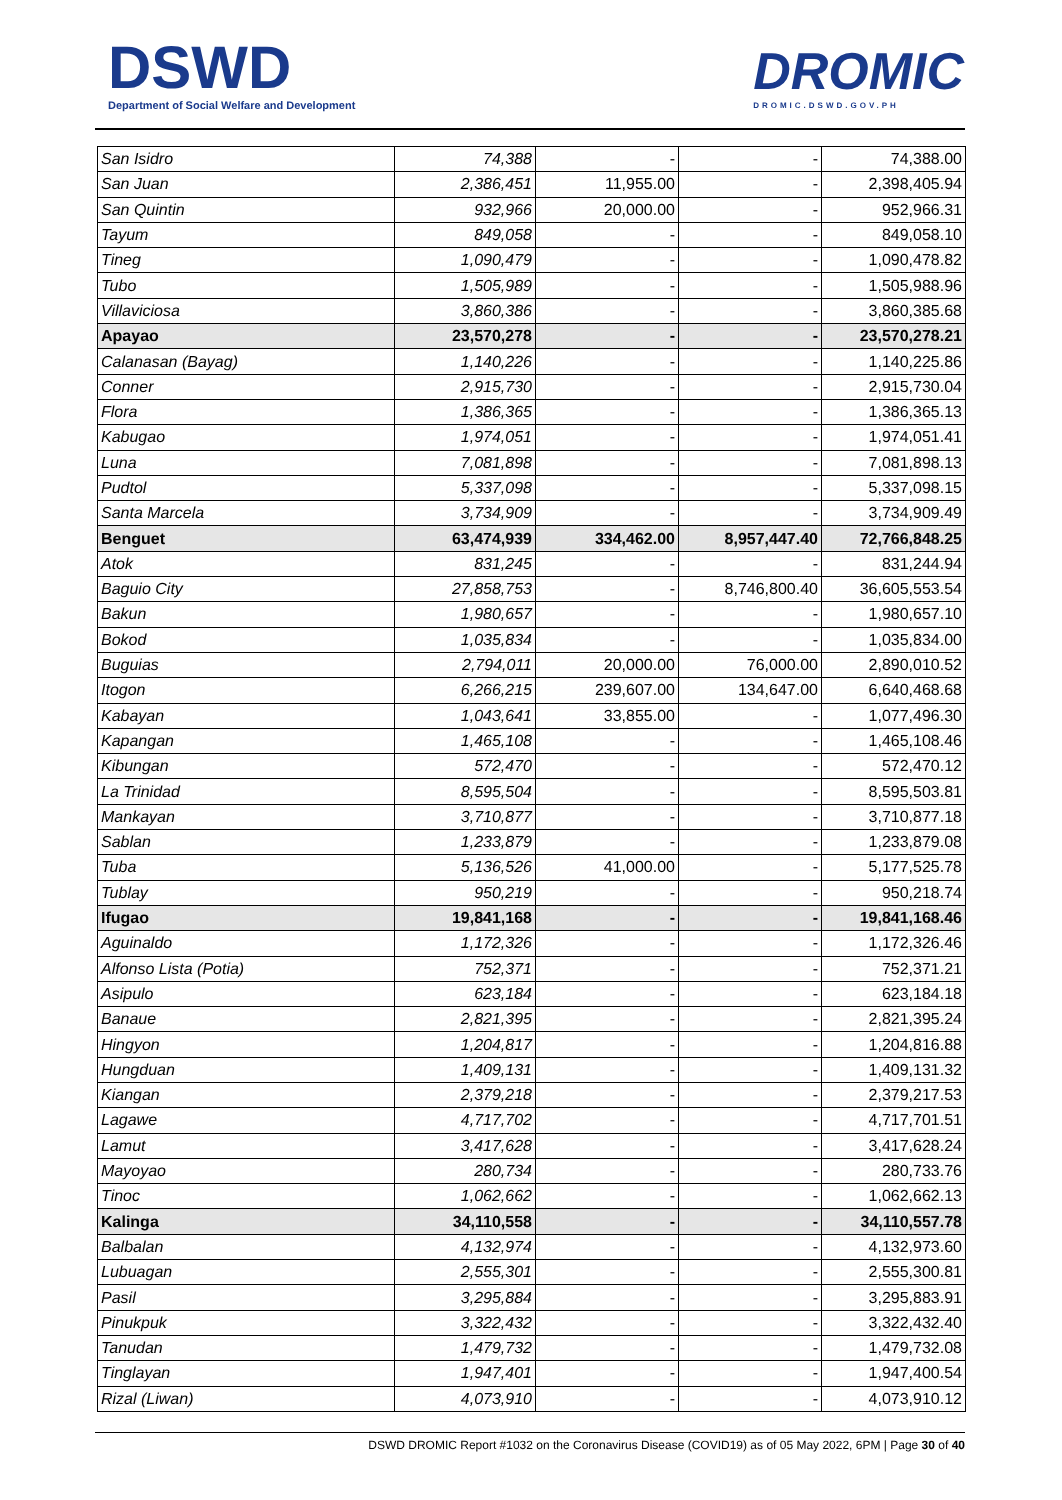DSWD
Department of Social Welfare and Development
DROMIC
DROMIC.DSWD.GOV.PH
| San Isidro | 74,388 | - | - | 74,388.00 |
| San Juan | 2,386,451 | 11,955.00 | - | 2,398,405.94 |
| San Quintin | 932,966 | 20,000.00 | - | 952,966.31 |
| Tayum | 849,058 | - | - | 849,058.10 |
| Tineg | 1,090,479 | - | - | 1,090,478.82 |
| Tubo | 1,505,989 | - | - | 1,505,988.96 |
| Villaviciosa | 3,860,386 | - | - | 3,860,385.68 |
| Apayao | 23,570,278 | - | - | 23,570,278.21 |
| Calanasan (Bayag) | 1,140,226 | - | - | 1,140,225.86 |
| Conner | 2,915,730 | - | - | 2,915,730.04 |
| Flora | 1,386,365 | - | - | 1,386,365.13 |
| Kabugao | 1,974,051 | - | - | 1,974,051.41 |
| Luna | 7,081,898 | - | - | 7,081,898.13 |
| Pudtol | 5,337,098 | - | - | 5,337,098.15 |
| Santa Marcela | 3,734,909 | - | - | 3,734,909.49 |
| Benguet | 63,474,939 | 334,462.00 | 8,957,447.40 | 72,766,848.25 |
| Atok | 831,245 | - | - | 831,244.94 |
| Baguio City | 27,858,753 | - | 8,746,800.40 | 36,605,553.54 |
| Bakun | 1,980,657 | - | - | 1,980,657.10 |
| Bokod | 1,035,834 | - | - | 1,035,834.00 |
| Buguias | 2,794,011 | 20,000.00 | 76,000.00 | 2,890,010.52 |
| Itogon | 6,266,215 | 239,607.00 | 134,647.00 | 6,640,468.68 |
| Kabayan | 1,043,641 | 33,855.00 | - | 1,077,496.30 |
| Kapangan | 1,465,108 | - | - | 1,465,108.46 |
| Kibungan | 572,470 | - | - | 572,470.12 |
| La Trinidad | 8,595,504 | - | - | 8,595,503.81 |
| Mankayan | 3,710,877 | - | - | 3,710,877.18 |
| Sablan | 1,233,879 | - | - | 1,233,879.08 |
| Tuba | 5,136,526 | 41,000.00 | - | 5,177,525.78 |
| Tublay | 950,219 | - | - | 950,218.74 |
| Ifugao | 19,841,168 | - | - | 19,841,168.46 |
| Aguinaldo | 1,172,326 | - | - | 1,172,326.46 |
| Alfonso Lista (Potia) | 752,371 | - | - | 752,371.21 |
| Asipulo | 623,184 | - | - | 623,184.18 |
| Banaue | 2,821,395 | - | - | 2,821,395.24 |
| Hingyon | 1,204,817 | - | - | 1,204,816.88 |
| Hungduan | 1,409,131 | - | - | 1,409,131.32 |
| Kiangan | 2,379,218 | - | - | 2,379,217.53 |
| Lagawe | 4,717,702 | - | - | 4,717,701.51 |
| Lamut | 3,417,628 | - | - | 3,417,628.24 |
| Mayoyao | 280,734 | - | - | 280,733.76 |
| Tinoc | 1,062,662 | - | - | 1,062,662.13 |
| Kalinga | 34,110,558 | - | - | 34,110,557.78 |
| Balbalan | 4,132,974 | - | - | 4,132,973.60 |
| Lubuagan | 2,555,301 | - | - | 2,555,300.81 |
| Pasil | 3,295,884 | - | - | 3,295,883.91 |
| Pinukpuk | 3,322,432 | - | - | 3,322,432.40 |
| Tanudan | 1,479,732 | - | - | 1,479,732.08 |
| Tinglayan | 1,947,401 | - | - | 1,947,400.54 |
| Rizal (Liwan) | 4,073,910 | - | - | 4,073,910.12 |
DSWD DROMIC Report #1032 on the Coronavirus Disease (COVID19) as of 05 May 2022, 6PM | Page 30 of 40